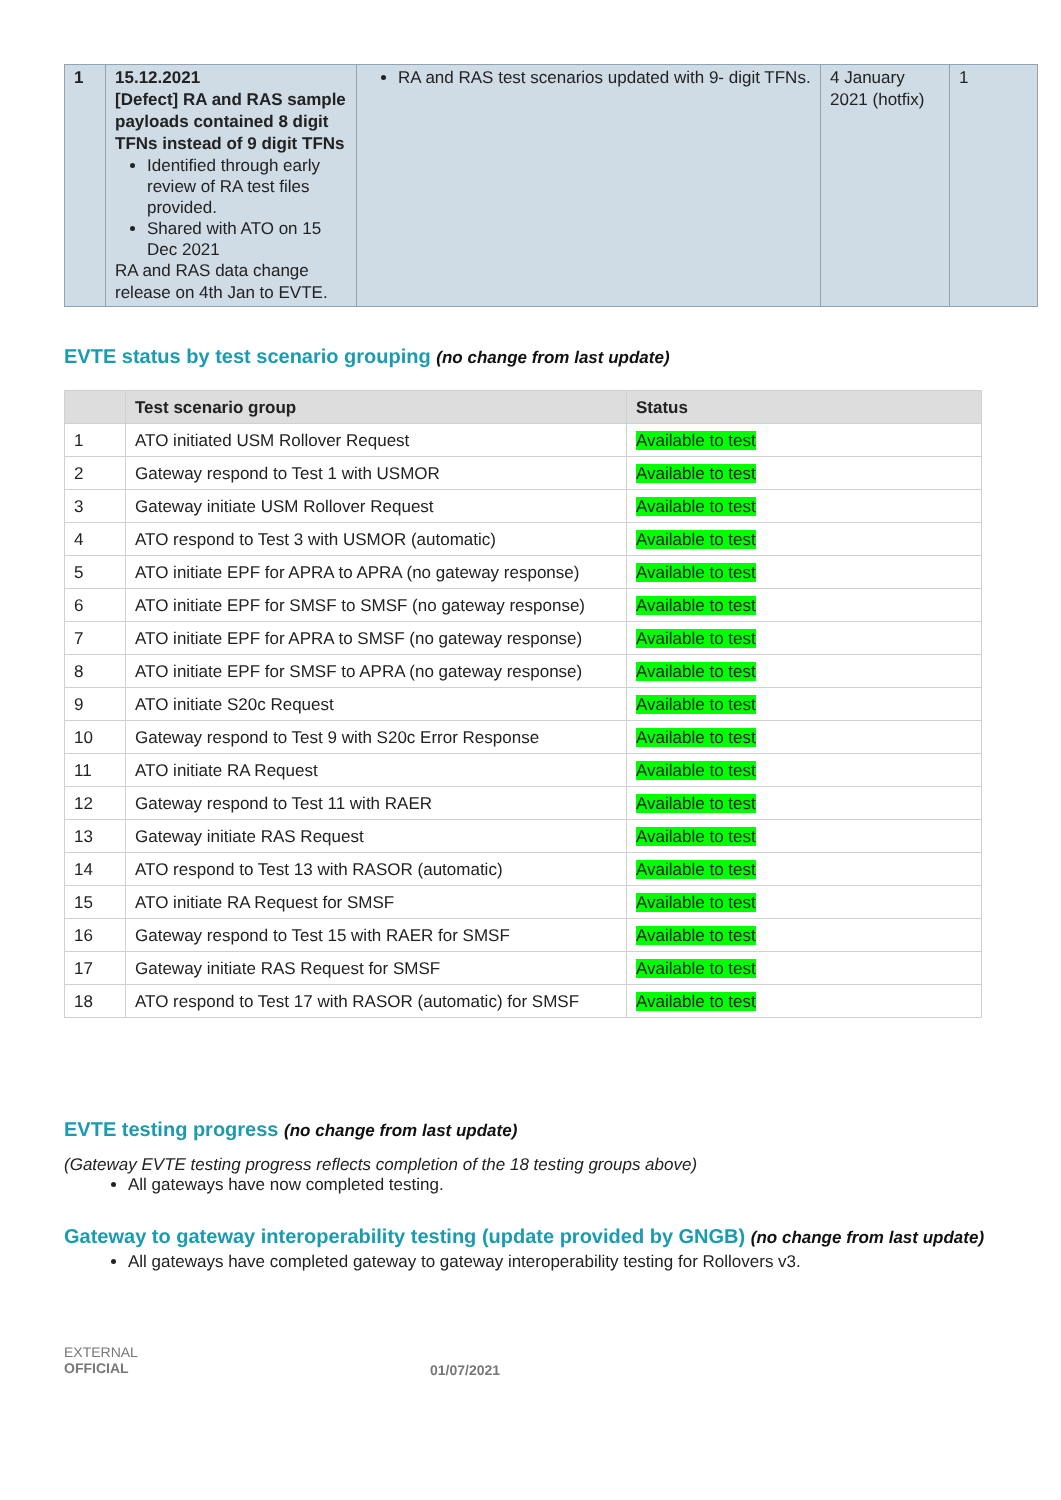| 1 | 15.12.2021 [Defect] RA and RAS sample payloads contained 8 digit TFNs instead of 9 digit TFNs Identified through early review of RA test files provided. Shared with ATO on 15 Dec 2021 RA and RAS data change release on 4th Jan to EVTE. | RA and RAS test scenarios updated with 9- digit TFNs. | 4 January 2021 (hotfix) | 1 |
EVTE status by test scenario grouping (no change from last update)
| | Test scenario group | Status |
| --- | --- | --- |
| 1 | ATO initiated USM Rollover Request | Available to test |
| 2 | Gateway respond to Test 1 with USMOR | Available to test |
| 3 | Gateway initiate USM Rollover Request | Available to test |
| 4 | ATO respond to Test 3 with USMOR (automatic) | Available to test |
| 5 | ATO initiate EPF for APRA to APRA (no gateway response) | Available to test |
| 6 | ATO initiate EPF for SMSF to SMSF (no gateway response) | Available to test |
| 7 | ATO initiate EPF for APRA to SMSF (no gateway response) | Available to test |
| 8 | ATO initiate EPF for SMSF to APRA (no gateway response) | Available to test |
| 9 | ATO initiate S20c Request | Available to test |
| 10 | Gateway respond to Test 9 with S20c Error Response | Available to test |
| 11 | ATO initiate RA Request | Available to test |
| 12 | Gateway respond to Test 11 with RAER | Available to test |
| 13 | Gateway initiate RAS Request | Available to test |
| 14 | ATO respond to Test 13 with RASOR (automatic) | Available to test |
| 15 | ATO initiate RA Request for SMSF | Available to test |
| 16 | Gateway respond to Test 15 with RAER for SMSF | Available to test |
| 17 | Gateway initiate RAS Request for SMSF | Available to test |
| 18 | ATO respond to Test 17 with RASOR (automatic) for SMSF | Available to test |
EVTE testing progress (no change from last update)
(Gateway EVTE testing progress reflects completion of the 18 testing groups above)
All gateways have now completed testing.
Gateway to gateway interoperability testing (update provided by GNGB) (no change from last update)
All gateways have completed gateway to gateway interoperability testing for Rollovers v3.
EXTERNAL
OFFICIAL
01/07/2021